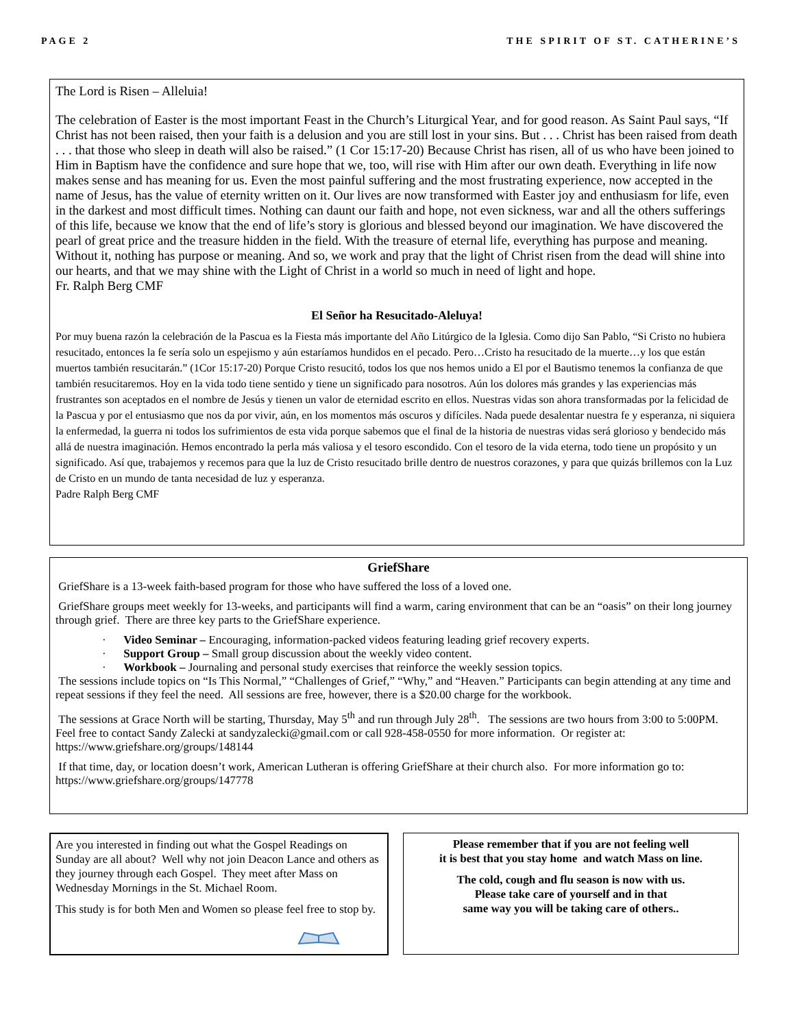PAGE 2 THE SPIRIT OF ST. CATHERINE’S
The Lord is Risen – Alleluia!
The celebration of Easter is the most important Feast in the Church’s Liturgical Year, and for good reason. As Saint Paul says, “If Christ has not been raised, then your faith is a delusion and you are still lost in your sins. But . . . Christ has been raised from death . . . that those who sleep in death will also be raised.” (1 Cor 15:17-20) Because Christ has risen, all of us who have been joined to Him in Baptism have the confidence and sure hope that we, too, will rise with Him after our own death. Everything in life now makes sense and has meaning for us. Even the most painful suffering and the most frustrating experience, now accepted in the name of Jesus, has the value of eternity written on it. Our lives are now transformed with Easter joy and enthusiasm for life, even in the darkest and most difficult times. Nothing can daunt our faith and hope, not even sickness, war and all the others sufferings of this life, because we know that the end of life’s story is glorious and blessed beyond our imagination. We have discovered the pearl of great price and the treasure hidden in the field. With the treasure of eternal life, everything has purpose and meaning. Without it, nothing has purpose or meaning. And so, we work and pray that the light of Christ risen from the dead will shine into our hearts, and that we may shine with the Light of Christ in a world so much in need of light and hope.
Fr. Ralph Berg CMF
El Señor ha Resucitado-Aleluya!
Por muy buena razón la celebración de la Pascua es la Fiesta más importante del Año Litúrgico de la Iglesia. Como dijo San Pablo, “Si Cristo no hubiera resucitado, entonces la fe sería solo un espejismo y aún estaríamos hundidos en el pecado. Pero…Cristo ha resucitado de la muerte…y los que están muertos también resucitarán.” (1Cor 15:17-20) Porque Cristo resucitó, todos los que nos hemos unido a El por el Bautismo tenemos la confianza de que también resucitaremos. Hoy en la vida todo tiene sentido y tiene un significado para nosotros. Aún los dolores más grandes y las experiencias más frustrantes son aceptados en el nombre de Jesús y tienen un valor de eternidad escrito en ellos. Nuestras vidas son ahora transformadas por la felicidad de la Pascua y por el entusiasmo que nos da por vivir, aún, en los momentos más oscuros y difíciles. Nada puede desalentar nuestra fe y esperanza, ni siquiera la enfermedad, la guerra ni todos los sufrimientos de esta vida porque sabemos que el final de la historia de nuestras vidas será glorioso y bendecido más allá de nuestra imaginación. Hemos encontrado la perla más valiosa y el tesoro escondido. Con el tesoro de la vida eterna, todo tiene un propósito y un significado. Así que, trabajemos y recemos para que la luz de Cristo resucitado brille dentro de nuestros corazones, y para que quizás brillemos con la Luz de Cristo en un mundo de tanta necesidad de luz y esperanza.
Padre Ralph Berg CMF
GriefShare
GriefShare is a 13-week faith-based program for those who have suffered the loss of a loved one.
GriefShare groups meet weekly for 13-weeks, and participants will find a warm, caring environment that can be an “oasis” on their long journey through grief. There are three key parts to the GriefShare experience.
· Video Seminar – Encouraging, information-packed videos featuring leading grief recovery experts.
· Support Group – Small group discussion about the weekly video content.
· Workbook – Journaling and personal study exercises that reinforce the weekly session topics.
The sessions include topics on “Is This Normal,” “Challenges of Grief,” “Why,” and “Heaven.” Participants can begin attending at any time and repeat sessions if they feel the need. All sessions are free, however, there is a $20.00 charge for the workbook.
The sessions at Grace North will be starting, Thursday, May 5<sup>th</sup> and run through July 28<sup>th</sup>. The sessions are two hours from 3:00 to 5:00PM. Feel free to contact Sandy Zalecki at sandyzalecki@gmail.com or call 928-458-0550 for more information. Or register at: https://www.griefshare.org/groups/148144
If that time, day, or location doesn’t work, American Lutheran is offering GriefShare at their church also. For more information go to: https://www.griefshare.org/groups/147778
Are you interested in finding out what the Gospel Readings on Sunday are all about? Well why not join Deacon Lance and others as they journey through each Gospel. They meet after Mass on Wednesday Mornings in the St. Michael Room.
This study is for both Men and Women so please feel free to stop by.
Please remember that if you are not feeling well
it is best that you stay home and watch Mass on line.
The cold, cough and flu season is now with us.
Please take care of yourself and in that
same way you will be taking care of others..